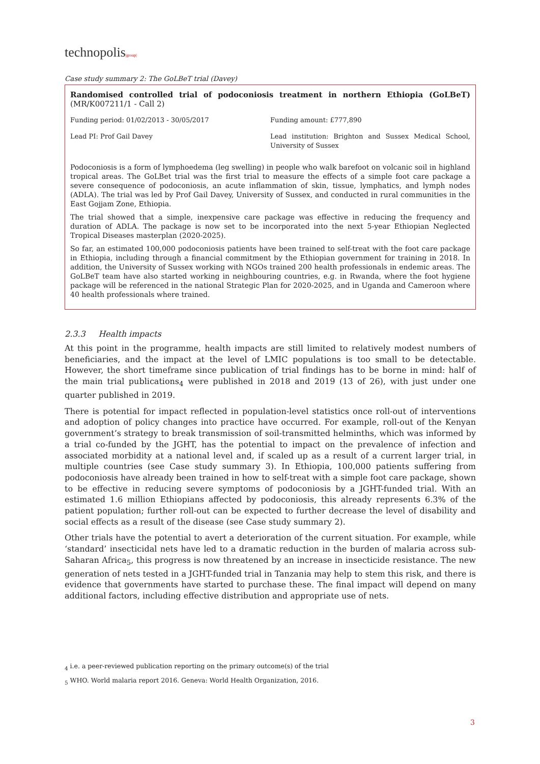technopolis|group|
Case study summary 2: The GoLBeT trial (Davey)
Randomised controlled trial of podoconiosis treatment in northern Ethiopia (GoLBeT) (MR/K007211/1 - Call 2)
| Funding period: 01/02/2013 - 30/05/2017 | Funding amount: £777,890 |
| Lead PI: Prof Gail Davey | Lead institution: Brighton and Sussex Medical School, University of Sussex |
Podoconiosis is a form of lymphoedema (leg swelling) in people who walk barefoot on volcanic soil in highland tropical areas. The GoLBet trial was the first trial to measure the effects of a simple foot care package a severe consequence of podoconiosis, an acute inflammation of skin, tissue, lymphatics, and lymph nodes (ADLA). The trial was led by Prof Gail Davey, University of Sussex, and conducted in rural communities in the East Gojjam Zone, Ethiopia.
The trial showed that a simple, inexpensive care package was effective in reducing the frequency and duration of ADLA. The package is now set to be incorporated into the next 5-year Ethiopian Neglected Tropical Diseases masterplan (2020-2025).
So far, an estimated 100,000 podoconiosis patients have been trained to self-treat with the foot care package in Ethiopia, including through a financial commitment by the Ethiopian government for training in 2018. In addition, the University of Sussex working with NGOs trained 200 health professionals in endemic areas. The GoLBeT team have also started working in neighbouring countries, e.g. in Rwanda, where the foot hygiene package will be referenced in the national Strategic Plan for 2020-2025, and in Uganda and Cameroon where 40 health professionals where trained.
2.3.3 Health impacts
At this point in the programme, health impacts are still limited to relatively modest numbers of beneficiaries, and the impact at the level of LMIC populations is too small to be detectable. However, the short timeframe since publication of trial findings has to be borne in mind: half of the main trial publications<sub>4</sub> were published in 2018 and 2019 (13 of 26), with just under one quarter published in 2019.
There is potential for impact reflected in population-level statistics once roll-out of interventions and adoption of policy changes into practice have occurred. For example, roll-out of the Kenyan government’s strategy to break transmission of soil-transmitted helminths, which was informed by a trial co-funded by the JGHT, has the potential to impact on the prevalence of infection and associated morbidity at a national level and, if scaled up as a result of a current larger trial, in multiple countries (see Case study summary 3). In Ethiopia, 100,000 patients suffering from podoconiosis have already been trained in how to self-treat with a simple foot care package, shown to be effective in reducing severe symptoms of podoconiosis by a JGHT-funded trial. With an estimated 1.6 million Ethiopians affected by podoconiosis, this already represents 6.3% of the patient population; further roll-out can be expected to further decrease the level of disability and social effects as a result of the disease (see Case study summary 2).
Other trials have the potential to avert a deterioration of the current situation. For example, while ‘standard’ insecticidal nets have led to a dramatic reduction in the burden of malaria across sub-Saharan Africa<sub>5</sub>, this progress is now threatened by an increase in insecticide resistance. The new generation of nets tested in a JGHT-funded trial in Tanzania may help to stem this risk, and there is evidence that governments have started to purchase these. The final impact will depend on many additional factors, including effective distribution and appropriate use of nets.
<sub>4</sub> i.e. a peer-reviewed publication reporting on the primary outcome(s) of the trial
<sub>5</sub> WHO. World malaria report 2016. Geneva: World Health Organization, 2016.
3